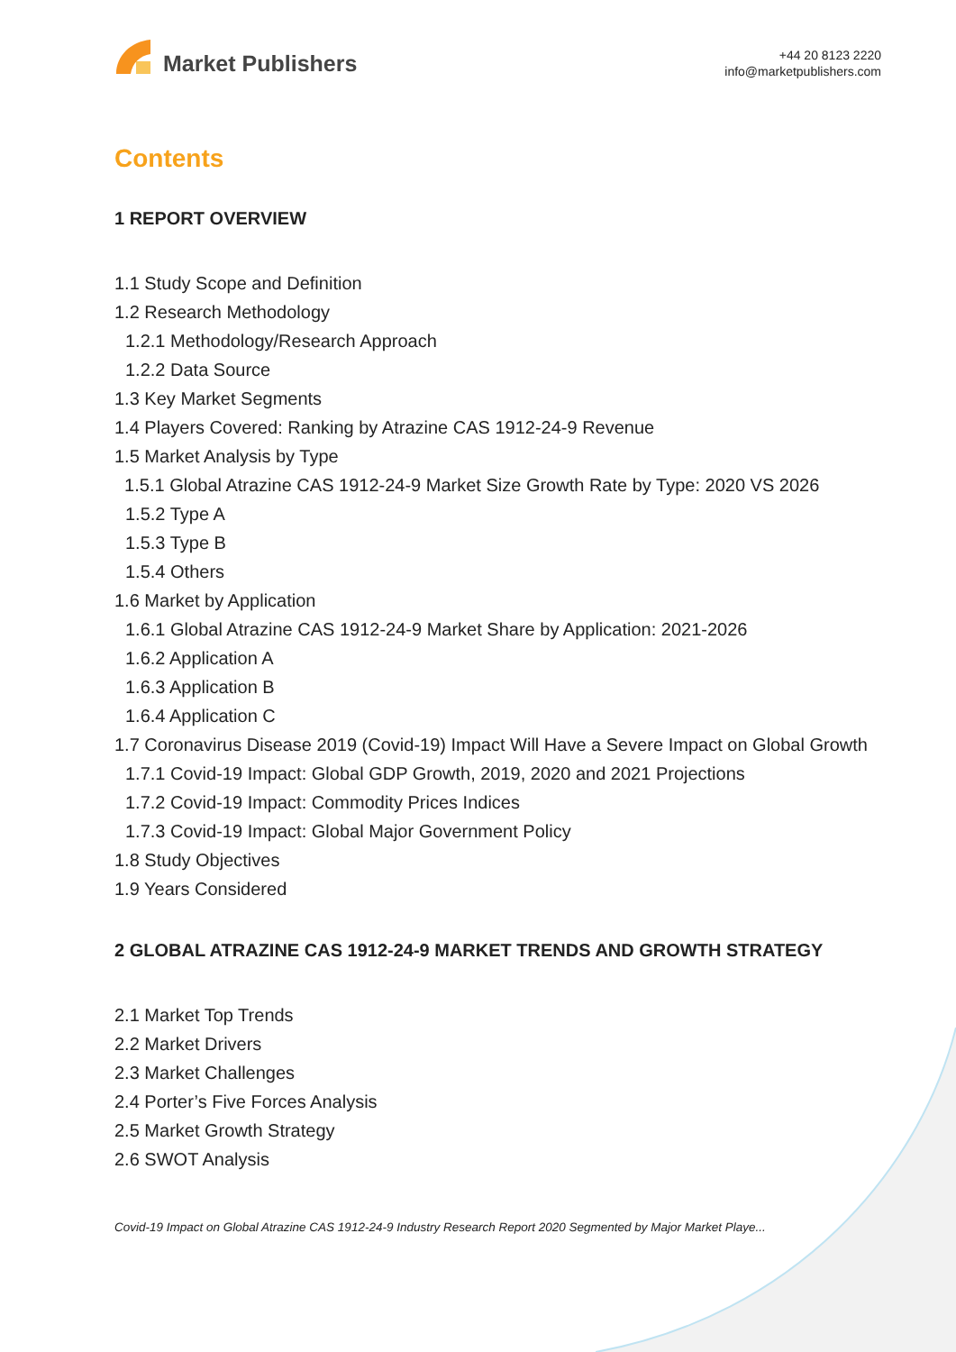Market Publishers
+44 20 8123 2220
info@marketpublishers.com
Contents
1 REPORT OVERVIEW
1.1 Study Scope and Definition
1.2 Research Methodology
1.2.1 Methodology/Research Approach
1.2.2 Data Source
1.3 Key Market Segments
1.4 Players Covered: Ranking by Atrazine CAS 1912-24-9 Revenue
1.5 Market Analysis by Type
1.5.1 Global Atrazine CAS 1912-24-9 Market Size Growth Rate by Type: 2020 VS 2026
1.5.2 Type A
1.5.3 Type B
1.5.4 Others
1.6 Market by Application
1.6.1 Global Atrazine CAS 1912-24-9 Market Share by Application: 2021-2026
1.6.2 Application A
1.6.3 Application B
1.6.4 Application C
1.7 Coronavirus Disease 2019 (Covid-19) Impact Will Have a Severe Impact on Global Growth
1.7.1 Covid-19 Impact: Global GDP Growth, 2019, 2020 and 2021 Projections
1.7.2 Covid-19 Impact: Commodity Prices Indices
1.7.3 Covid-19 Impact: Global Major Government Policy
1.8 Study Objectives
1.9 Years Considered
2 GLOBAL ATRAZINE CAS 1912-24-9 MARKET TRENDS AND GROWTH STRATEGY
2.1 Market Top Trends
2.2 Market Drivers
2.3 Market Challenges
2.4 Porter’s Five Forces Analysis
2.5 Market Growth Strategy
2.6 SWOT Analysis
Covid-19 Impact on Global Atrazine CAS 1912-24-9 Industry Research Report 2020 Segmented by Major Market Playe...